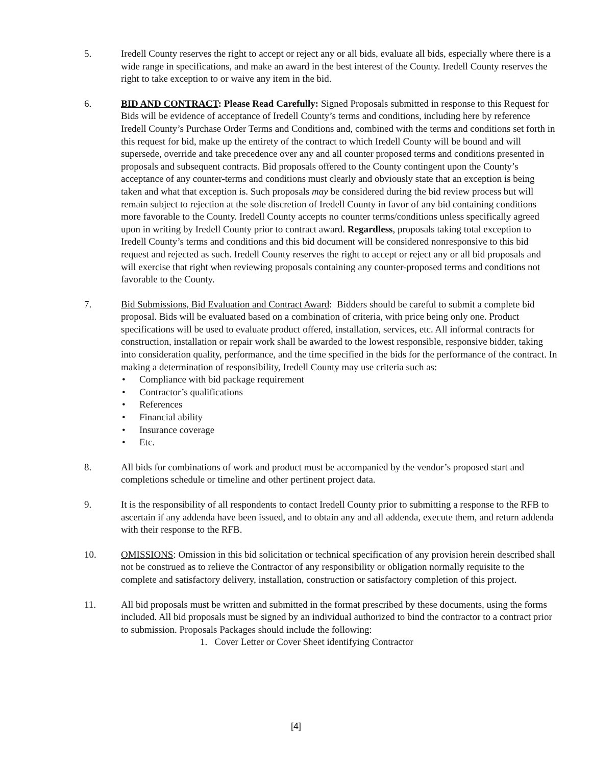5. Iredell County reserves the right to accept or reject any or all bids, evaluate all bids, especially where there is a wide range in specifications, and make an award in the best interest of the County. Iredell County reserves the right to take exception to or waive any item in the bid.
6. BID AND CONTRACT: Please Read Carefully: Signed Proposals submitted in response to this Request for Bids will be evidence of acceptance of Iredell County’s terms and conditions, including here by reference Iredell County’s Purchase Order Terms and Conditions and, combined with the terms and conditions set forth in this request for bid, make up the entirety of the contract to which Iredell County will be bound and will supersede, override and take precedence over any and all counter proposed terms and conditions presented in proposals and subsequent contracts. Bid proposals offered to the County contingent upon the County’s acceptance of any counter-terms and conditions must clearly and obviously state that an exception is being taken and what that exception is. Such proposals may be considered during the bid review process but will remain subject to rejection at the sole discretion of Iredell County in favor of any bid containing conditions more favorable to the County. Iredell County accepts no counter terms/conditions unless specifically agreed upon in writing by Iredell County prior to contract award. Regardless, proposals taking total exception to Iredell County’s terms and conditions and this bid document will be considered nonresponsive to this bid request and rejected as such. Iredell County reserves the right to accept or reject any or all bid proposals and will exercise that right when reviewing proposals containing any counter-proposed terms and conditions not favorable to the County.
7. Bid Submissions, Bid Evaluation and Contract Award: Bidders should be careful to submit a complete bid proposal. Bids will be evaluated based on a combination of criteria, with price being only one. Product specifications will be used to evaluate product offered, installation, services, etc. All informal contracts for construction, installation or repair work shall be awarded to the lowest responsible, responsive bidder, taking into consideration quality, performance, and the time specified in the bids for the performance of the contract. In making a determination of responsibility, Iredell County may use criteria such as:
• Compliance with bid package requirement
• Contractor’s qualifications
• References
• Financial ability
• Insurance coverage
• Etc.
8. All bids for combinations of work and product must be accompanied by the vendor’s proposed start and completions schedule or timeline and other pertinent project data.
9. It is the responsibility of all respondents to contact Iredell County prior to submitting a response to the RFB to ascertain if any addenda have been issued, and to obtain any and all addenda, execute them, and return addenda with their response to the RFB.
10. OMISSIONS: Omission in this bid solicitation or technical specification of any provision herein described shall not be construed as to relieve the Contractor of any responsibility or obligation normally requisite to the complete and satisfactory delivery, installation, construction or satisfactory completion of this project.
11. All bid proposals must be written and submitted in the format prescribed by these documents, using the forms included. All bid proposals must be signed by an individual authorized to bind the contractor to a contract prior to submission. Proposals Packages should include the following:
1. Cover Letter or Cover Sheet identifying Contractor
[4]